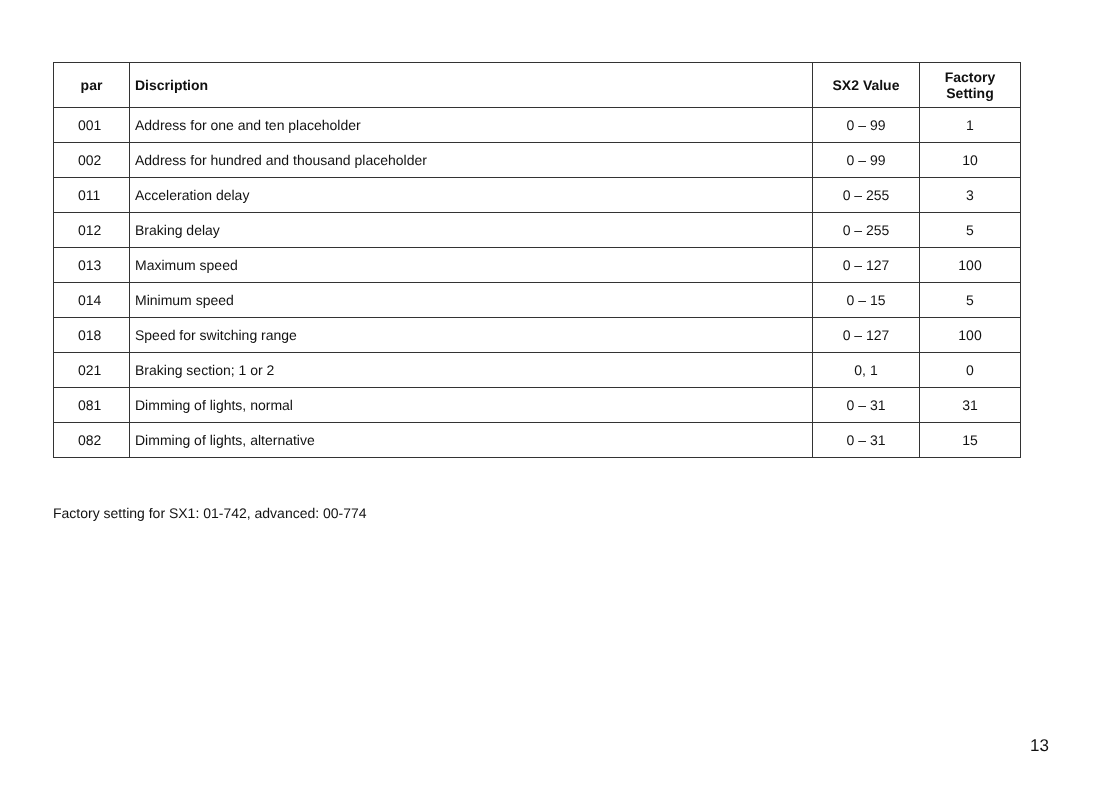| par | Discription | SX2 Value | Factory Setting |
| --- | --- | --- | --- |
| 001 | Address for one and ten placeholder | 0 – 99 | 1 |
| 002 | Address for hundred and thousand placeholder | 0 – 99 | 10 |
| 011 | Acceleration delay | 0 – 255 | 3 |
| 012 | Braking delay | 0 – 255 | 5 |
| 013 | Maximum speed | 0 – 127 | 100 |
| 014 | Minimum speed | 0 – 15 | 5 |
| 018 | Speed for switching range | 0 – 127 | 100 |
| 021 | Braking section; 1 or 2 | 0, 1 | 0 |
| 081 | Dimming of lights, normal | 0 – 31 | 31 |
| 082 | Dimming of lights, alternative | 0 – 31 | 15 |
Factory setting for SX1: 01-742, advanced: 00-774
13